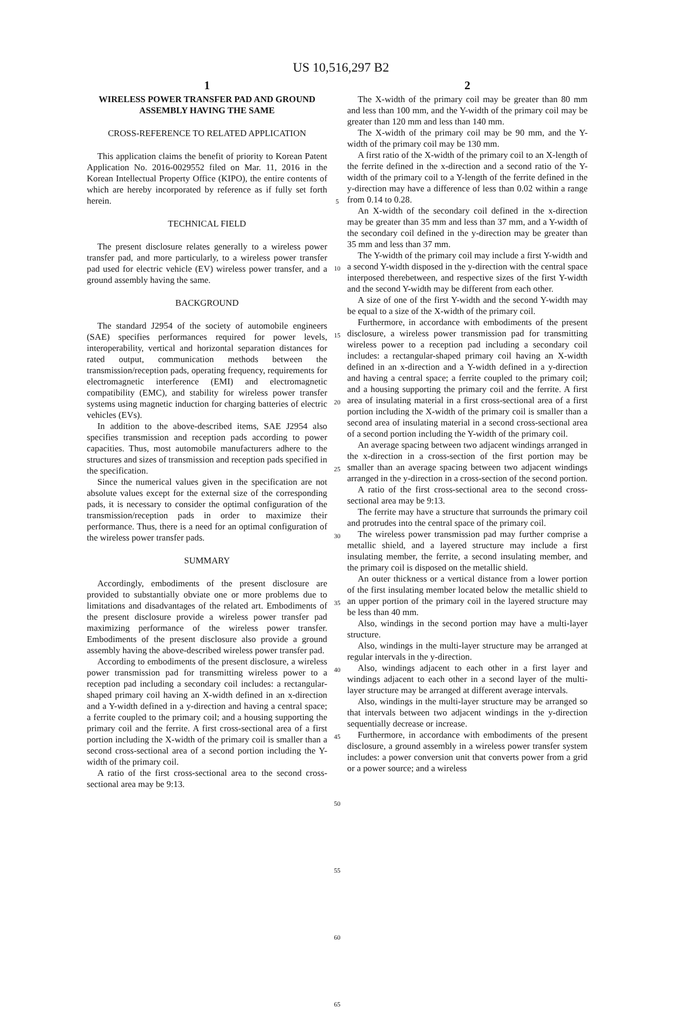US 10,516,297 B2
1
WIRELESS POWER TRANSFER PAD AND GROUND ASSEMBLY HAVING THE SAME
CROSS-REFERENCE TO RELATED APPLICATION
This application claims the benefit of priority to Korean Patent Application No. 2016-0029552 filed on Mar. 11, 2016 in the Korean Intellectual Property Office (KIPO), the entire contents of which are hereby incorporated by reference as if fully set forth herein.
TECHNICAL FIELD
The present disclosure relates generally to a wireless power transfer pad, and more particularly, to a wireless power transfer pad used for electric vehicle (EV) wireless power transfer, and a ground assembly having the same.
BACKGROUND
The standard J2954 of the society of automobile engineers (SAE) specifies performances required for power levels, interoperability, vertical and horizontal separation distances for rated output, communication methods between the transmission/reception pads, operating frequency, requirements for electromagnetic interference (EMI) and electromagnetic compatibility (EMC), and stability for wireless power transfer systems using magnetic induction for charging batteries of electric vehicles (EVs).
In addition to the above-described items, SAE J2954 also specifies transmission and reception pads according to power capacities. Thus, most automobile manufacturers adhere to the structures and sizes of transmission and reception pads specified in the specification.
Since the numerical values given in the specification are not absolute values except for the external size of the corresponding pads, it is necessary to consider the optimal configuration of the transmission/reception pads in order to maximize their performance. Thus, there is a need for an optimal configuration of the wireless power transfer pads.
SUMMARY
Accordingly, embodiments of the present disclosure are provided to substantially obviate one or more problems due to limitations and disadvantages of the related art. Embodiments of the present disclosure provide a wireless power transfer pad maximizing performance of the wireless power transfer. Embodiments of the present disclosure also provide a ground assembly having the above-described wireless power transfer pad.
According to embodiments of the present disclosure, a wireless power transmission pad for transmitting wireless power to a reception pad including a secondary coil includes: a rectangular-shaped primary coil having an X-width defined in an x-direction and a Y-width defined in a y-direction and having a central space; a ferrite coupled to the primary coil; and a housing supporting the primary coil and the ferrite. A first cross-sectional area of a first portion including the X-width of the primary coil is smaller than a second cross-sectional area of a second portion including the Y-width of the primary coil.
A ratio of the first cross-sectional area to the second cross-sectional area may be 9:13.
5
10
15
20
25
30
35
40
45
50
55
60
65
2
The X-width of the primary coil may be greater than 80 mm and less than 100 mm, and the Y-width of the primary coil may be greater than 120 mm and less than 140 mm.
The X-width of the primary coil may be 90 mm, and the Y-width of the primary coil may be 130 mm.
A first ratio of the X-width of the primary coil to an X-length of the ferrite defined in the x-direction and a second ratio of the Y-width of the primary coil to a Y-length of the ferrite defined in the y-direction may have a difference of less than 0.02 within a range from 0.14 to 0.28.
An X-width of the secondary coil defined in the x-direction may be greater than 35 mm and less than 37 mm, and a Y-width of the secondary coil defined in the y-direction may be greater than 35 mm and less than 37 mm.
The Y-width of the primary coil may include a first Y-width and a second Y-width disposed in the y-direction with the central space interposed therebetween, and respective sizes of the first Y-width and the second Y-width may be different from each other.
A size of one of the first Y-width and the second Y-width may be equal to a size of the X-width of the primary coil.
Furthermore, in accordance with embodiments of the present disclosure, a wireless power transmission pad for transmitting wireless power to a reception pad including a secondary coil includes: a rectangular-shaped primary coil having an X-width defined in an x-direction and a Y-width defined in a y-direction and having a central space; a ferrite coupled to the primary coil; and a housing supporting the primary coil and the ferrite. A first area of insulating material in a first cross-sectional area of a first portion including the X-width of the primary coil is smaller than a second area of insulating material in a second cross-sectional area of a second portion including the Y-width of the primary coil.
An average spacing between two adjacent windings arranged in the x-direction in a cross-section of the first portion may be smaller than an average spacing between two adjacent windings arranged in the y-direction in a cross-section of the second portion.
A ratio of the first cross-sectional area to the second cross-sectional area may be 9:13.
The ferrite may have a structure that surrounds the primary coil and protrudes into the central space of the primary coil.
The wireless power transmission pad may further comprise a metallic shield, and a layered structure may include a first insulating member, the ferrite, a second insulating member, and the primary coil is disposed on the metallic shield.
An outer thickness or a vertical distance from a lower portion of the first insulating member located below the metallic shield to an upper portion of the primary coil in the layered structure may be less than 40 mm.
Also, windings in the second portion may have a multi-layer structure.
Also, windings in the multi-layer structure may be arranged at regular intervals in the y-direction.
Also, windings adjacent to each other in a first layer and windings adjacent to each other in a second layer of the multi-layer structure may be arranged at different average intervals.
Also, windings in the multi-layer structure may be arranged so that intervals between two adjacent windings in the y-direction sequentially decrease or increase.
Furthermore, in accordance with embodiments of the present disclosure, a ground assembly in a wireless power transfer system includes: a power conversion unit that converts power from a grid or a power source; and a wireless